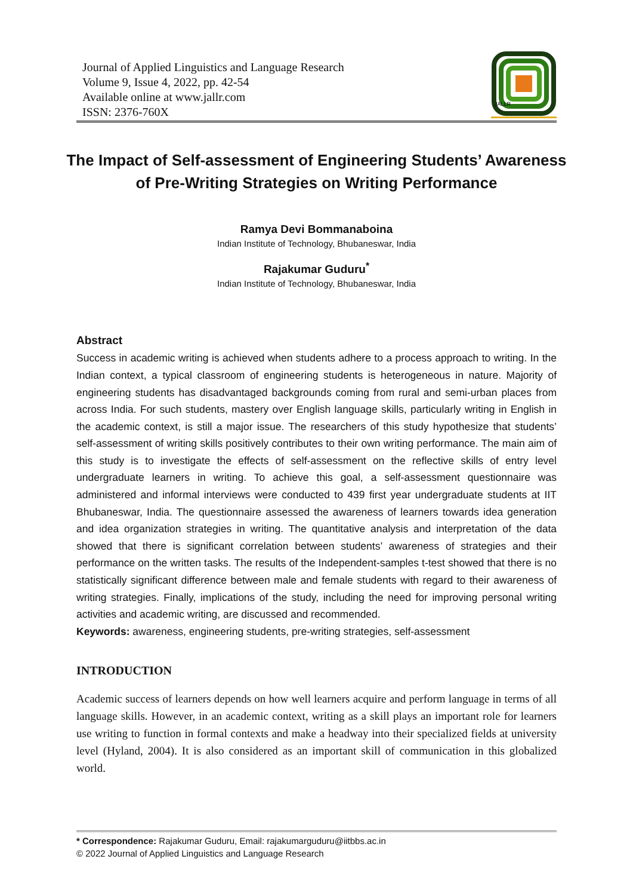Journal of Applied Linguistics and Language Research
Volume 9, Issue 4, 2022, pp. 42-54
Available online at www.jallr.com
ISSN: 2376-760X
JALLR
The Impact of Self-assessment of Engineering Students’ Awareness of Pre-Writing Strategies on Writing Performance
Ramya Devi Bommanaboina
Indian Institute of Technology, Bhubaneswar, India
Rajakumar Guduru<sup>*</sup>
Indian Institute of Technology, Bhubaneswar, India
Abstract
Success in academic writing is achieved when students adhere to a process approach to writing. In the Indian context, a typical classroom of engineering students is heterogeneous in nature. Majority of engineering students has disadvantaged backgrounds coming from rural and semi-urban places from across India. For such students, mastery over English language skills, particularly writing in English in the academic context, is still a major issue. The researchers of this study hypothesize that students’ self-assessment of writing skills positively contributes to their own writing performance. The main aim of this study is to investigate the effects of self-assessment on the reflective skills of entry level undergraduate learners in writing. To achieve this goal, a self-assessment questionnaire was administered and informal interviews were conducted to 439 first year undergraduate students at IIT Bhubaneswar, India. The questionnaire assessed the awareness of learners towards idea generation and idea organization strategies in writing. The quantitative analysis and interpretation of the data showed that there is significant correlation between students’ awareness of strategies and their performance on the written tasks. The results of the Independent-samples t-test showed that there is no statistically significant difference between male and female students with regard to their awareness of writing strategies. Finally, implications of the study, including the need for improving personal writing activities and academic writing, are discussed and recommended.
Keywords: awareness, engineering students, pre-writing strategies, self-assessment
INTRODUCTION
Academic success of learners depends on how well learners acquire and perform language in terms of all language skills. However, in an academic context, writing as a skill plays an important role for learners use writing to function in formal contexts and make a headway into their specialized fields at university level (Hyland, 2004). It is also considered as an important skill of communication in this globalized world.
* Correspondence: Rajakumar Guduru, Email: rajakumarguduru@iitbbs.ac.in
© 2022 Journal of Applied Linguistics and Language Research